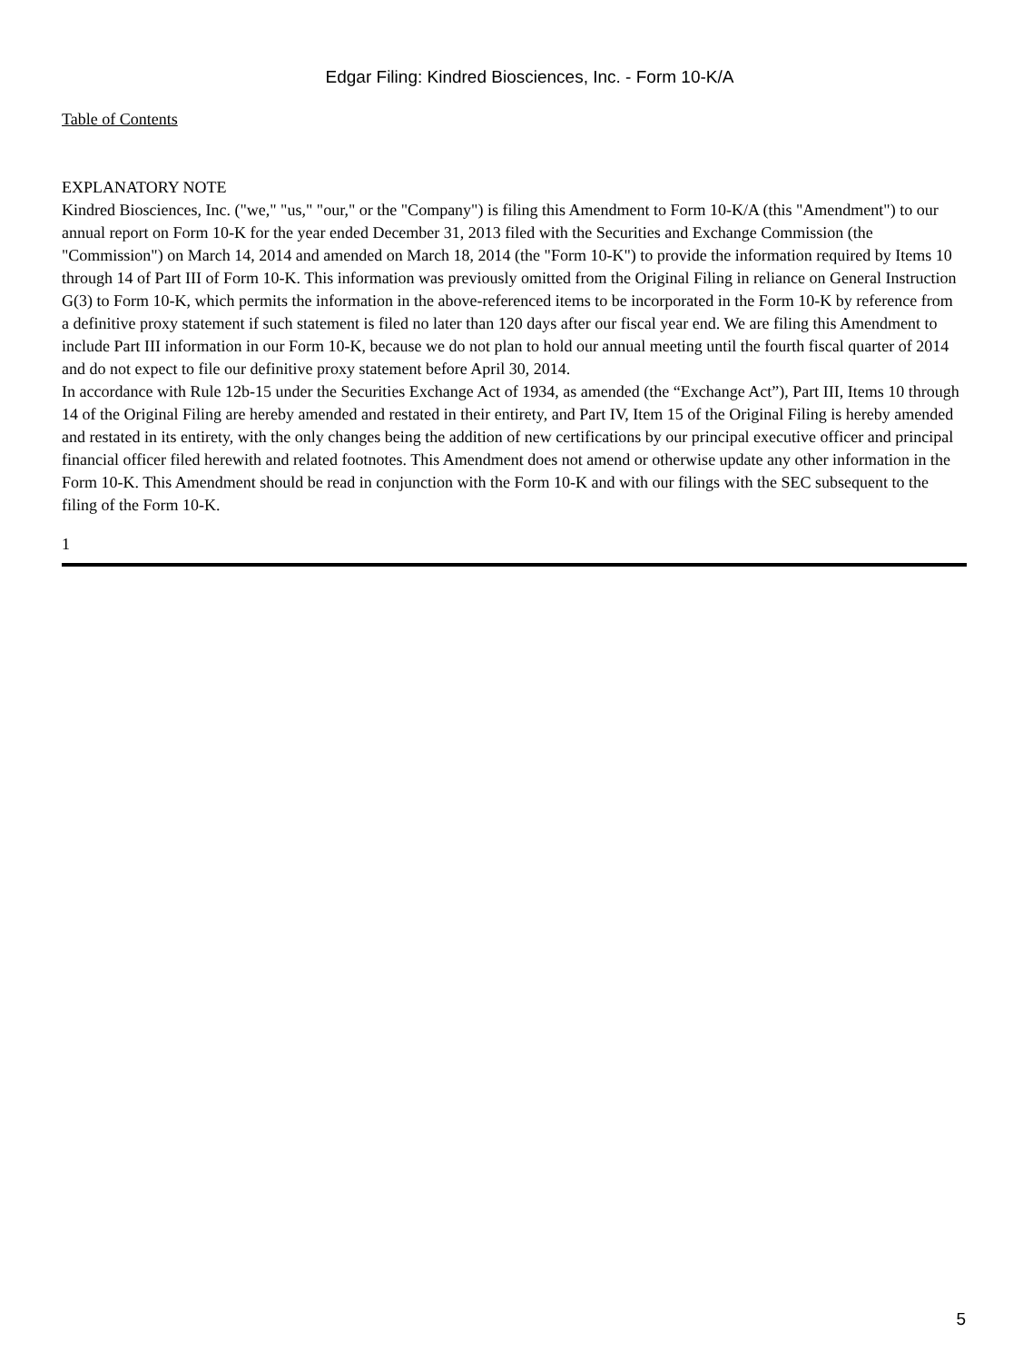Edgar Filing: Kindred Biosciences, Inc. - Form 10-K/A
Table of Contents
EXPLANATORY NOTE
Kindred Biosciences, Inc. ("we," "us," "our," or the "Company") is filing this Amendment to Form 10-K/A (this "Amendment") to our annual report on Form 10-K for the year ended December 31, 2013 filed with the Securities and Exchange Commission (the "Commission") on March 14, 2014 and amended on March 18, 2014 (the "Form 10-K") to provide the information required by Items 10 through 14 of Part III of Form 10-K. This information was previously omitted from the Original Filing in reliance on General Instruction G(3) to Form 10-K, which permits the information in the above-referenced items to be incorporated in the Form 10-K by reference from a definitive proxy statement if such statement is filed no later than 120 days after our fiscal year end. We are filing this Amendment to include Part III information in our Form 10-K, because we do not plan to hold our annual meeting until the fourth fiscal quarter of 2014 and do not expect to file our definitive proxy statement before April 30, 2014.
In accordance with Rule 12b-15 under the Securities Exchange Act of 1934, as amended (the “Exchange Act”), Part III, Items 10 through 14 of the Original Filing are hereby amended and restated in their entirety, and Part IV, Item 15 of the Original Filing is hereby amended and restated in its entirety, with the only changes being the addition of new certifications by our principal executive officer and principal financial officer filed herewith and related footnotes. This Amendment does not amend or otherwise update any other information in the Form 10-K. This Amendment should be read in conjunction with the Form 10-K and with our filings with the SEC subsequent to the filing of the Form 10-K.
1
5